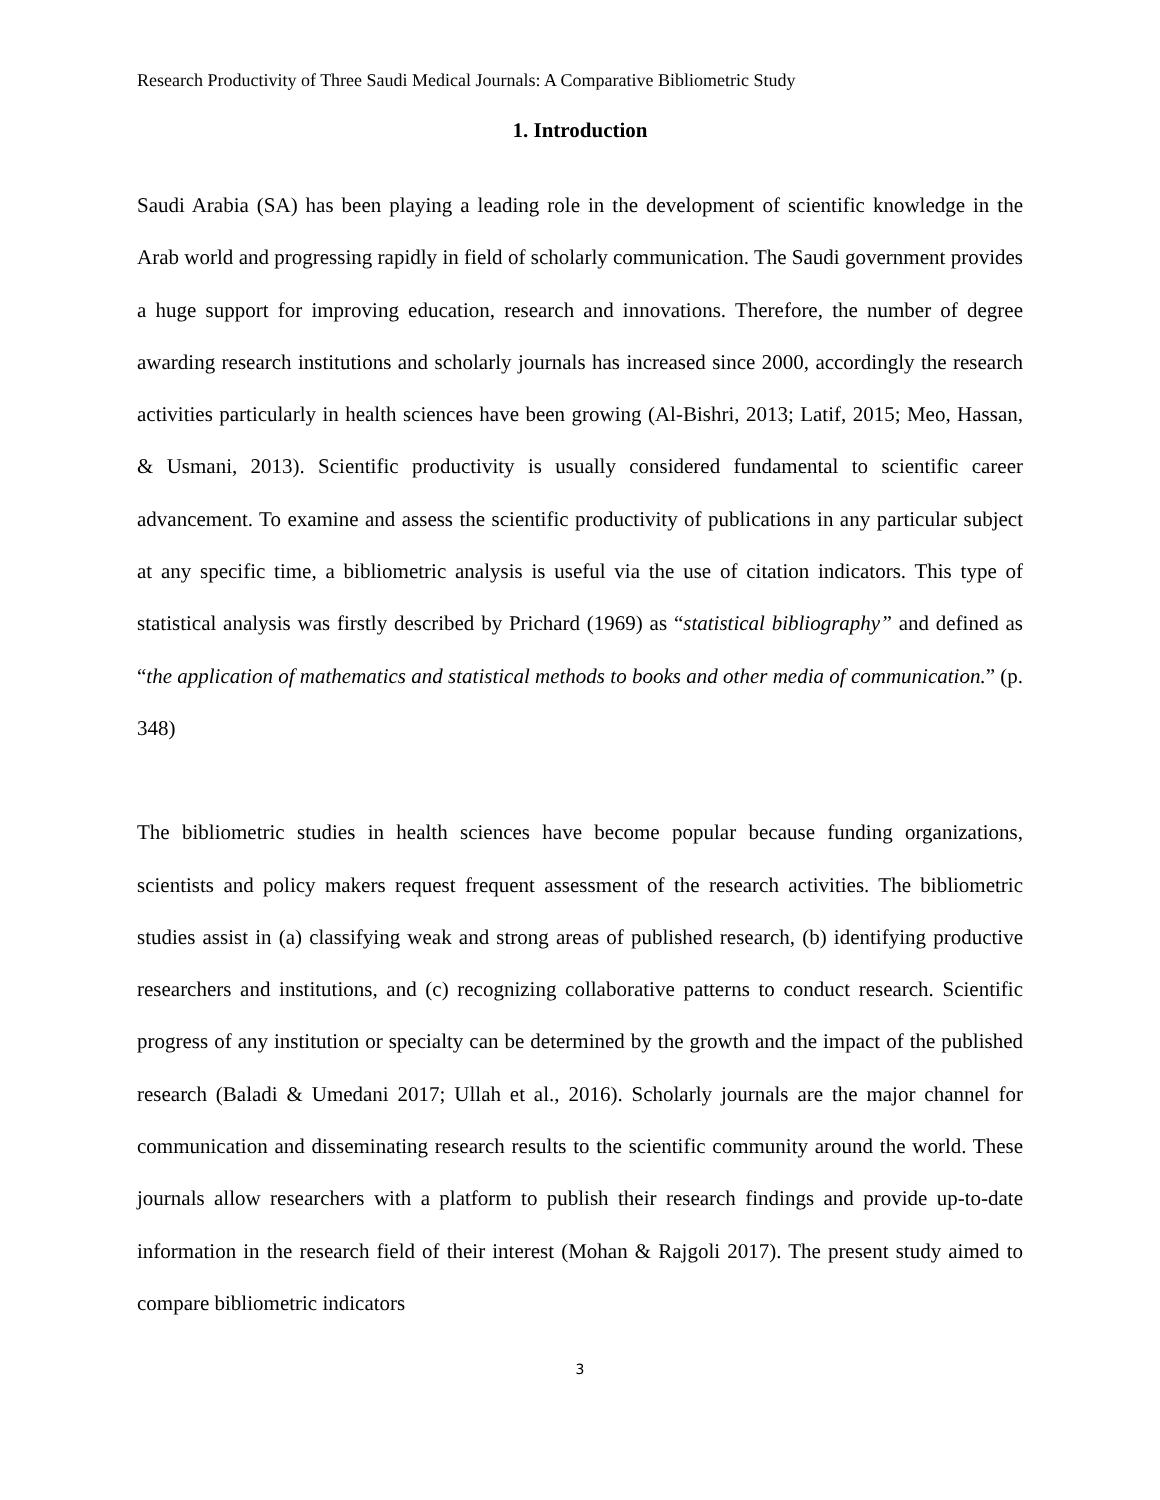Research Productivity of Three Saudi Medical Journals: A Comparative Bibliometric Study
1. Introduction
Saudi Arabia (SA) has been playing a leading role in the development of scientific knowledge in the Arab world and progressing rapidly in field of scholarly communication. The Saudi government provides a huge support for improving education, research and innovations. Therefore, the number of degree awarding research institutions and scholarly journals has increased since 2000, accordingly the research activities particularly in health sciences have been growing (Al-Bishri, 2013; Latif, 2015; Meo, Hassan, & Usmani, 2013). Scientific productivity is usually considered fundamental to scientific career advancement. To examine and assess the scientific productivity of publications in any particular subject at any specific time, a bibliometric analysis is useful via the use of citation indicators. This type of statistical analysis was firstly described by Prichard (1969) as “statistical bibliography” and defined as “the application of mathematics and statistical methods to books and other media of communication.” (p. 348)
The bibliometric studies in health sciences have become popular because funding organizations, scientists and policy makers request frequent assessment of the research activities. The bibliometric studies assist in (a) classifying weak and strong areas of published research, (b) identifying productive researchers and institutions, and (c) recognizing collaborative patterns to conduct research. Scientific progress of any institution or specialty can be determined by the growth and the impact of the published research (Baladi & Umedani 2017; Ullah et al., 2016). Scholarly journals are the major channel for communication and disseminating research results to the scientific community around the world. These journals allow researchers with a platform to publish their research findings and provide up-to-date information in the research field of their interest (Mohan & Rajgoli 2017). The present study aimed to compare bibliometric indicators
3